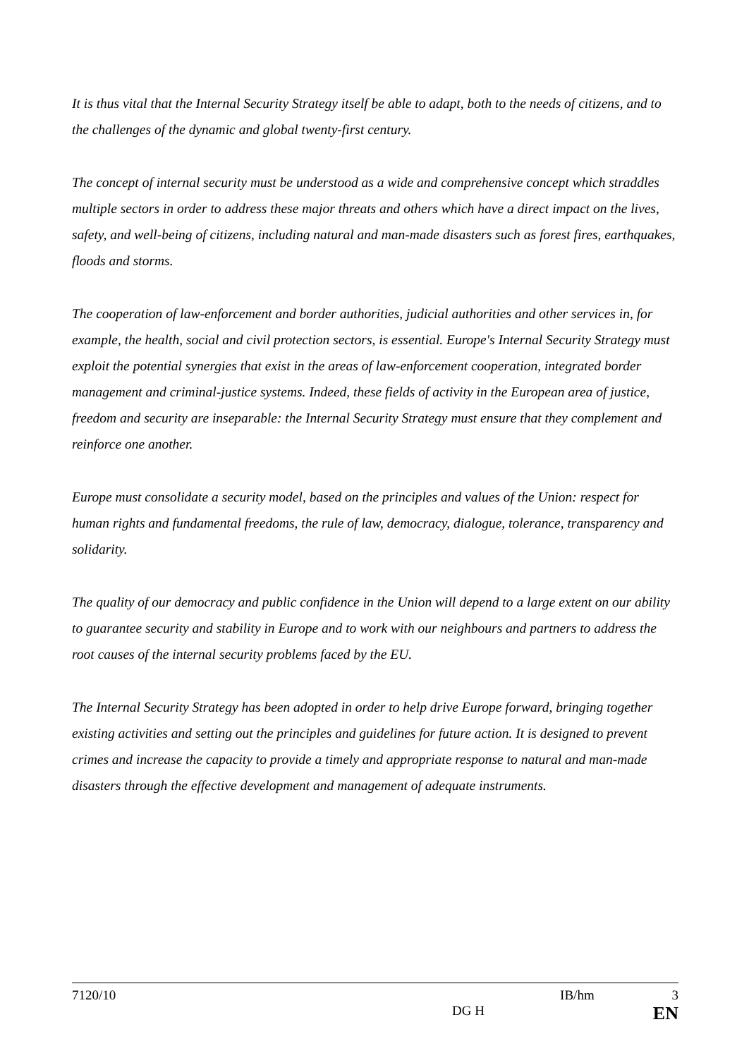It is thus vital that the Internal Security Strategy itself be able to adapt, both to the needs of citizens, and to the challenges of the dynamic and global twenty-first century.
The concept of internal security must be understood as a wide and comprehensive concept which straddles multiple sectors in order to address these major threats and others which have a direct impact on the lives, safety, and well-being of citizens, including natural and man-made disasters such as forest fires, earthquakes, floods and storms.
The cooperation of law-enforcement and border authorities, judicial authorities and other services in, for example, the health, social and civil protection sectors, is essential. Europe's Internal Security Strategy must exploit the potential synergies that exist in the areas of law-enforcement cooperation, integrated border management and criminal-justice systems. Indeed, these fields of activity in the European area of justice, freedom and security are inseparable: the Internal Security Strategy must ensure that they complement and reinforce one another.
Europe must consolidate a security model, based on the principles and values of the Union: respect for human rights and fundamental freedoms, the rule of law, democracy, dialogue, tolerance, transparency and solidarity.
The quality of our democracy and public confidence in the Union will depend to a large extent on our ability to guarantee security and stability in Europe and to work with our neighbours and partners to address the root causes of the internal security problems faced by the EU.
The Internal Security Strategy has been adopted in order to help drive Europe forward, bringing together existing activities and setting out the principles and guidelines for future action. It is designed to prevent crimes and increase the capacity to provide a timely and appropriate response to natural and man-made disasters through the effective development and management of adequate instruments.
7120/10 IB/hm 3
DG H EN